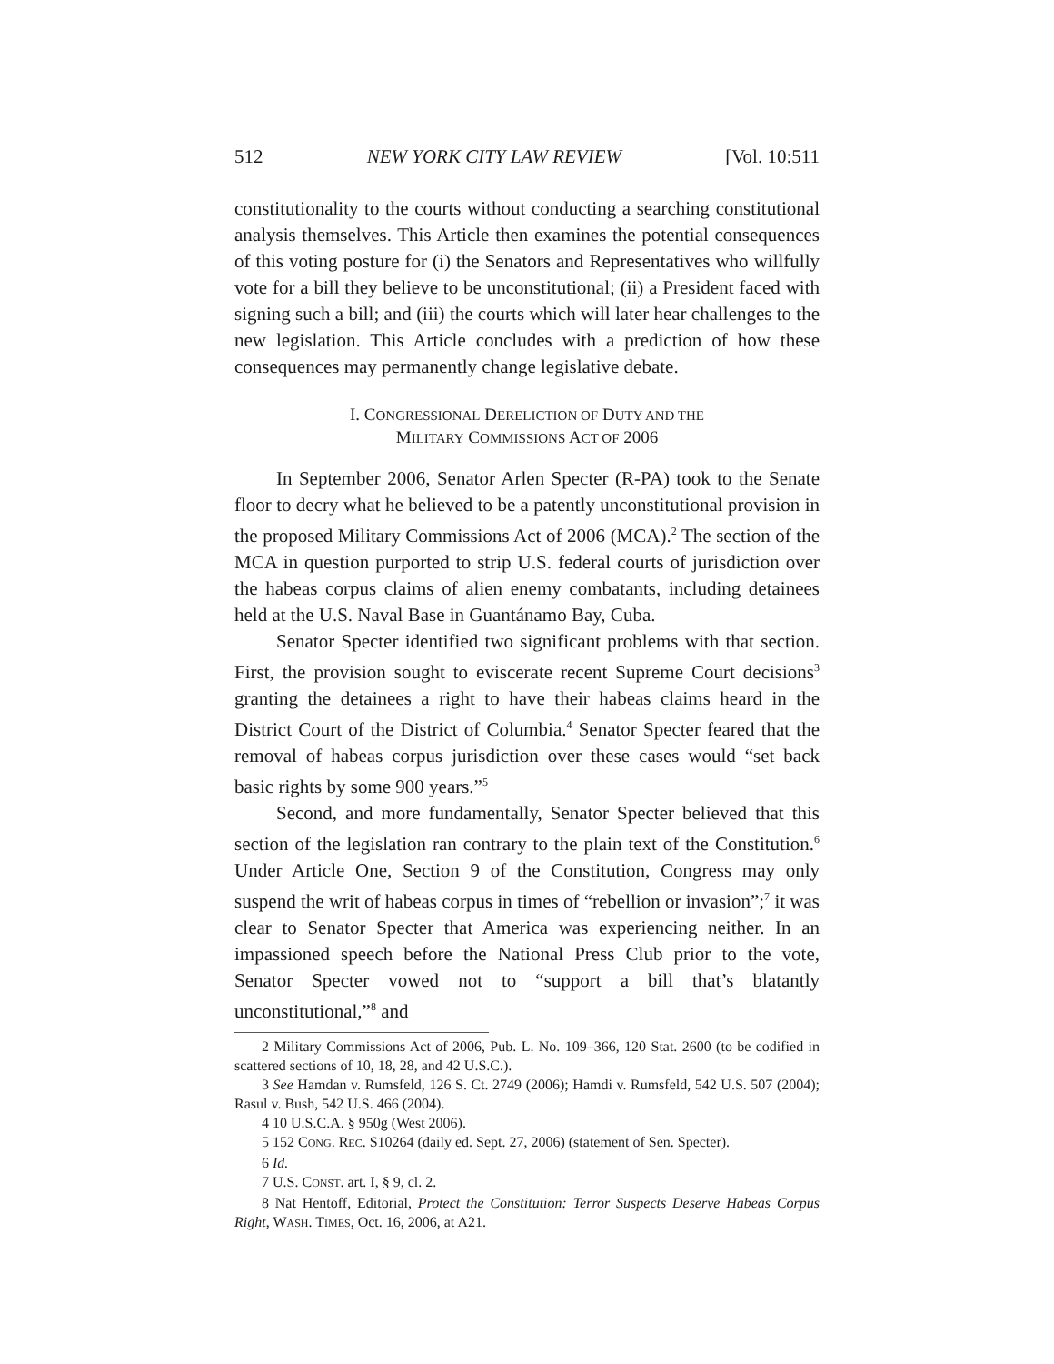512 NEW YORK CITY LAW REVIEW [Vol. 10:511
constitutionality to the courts without conducting a searching constitutional analysis themselves. This Article then examines the potential consequences of this voting posture for (i) the Senators and Representatives who willfully vote for a bill they believe to be unconstitutional; (ii) a President faced with signing such a bill; and (iii) the courts which will later hear challenges to the new legislation. This Article concludes with a prediction of how these consequences may permanently change legislative debate.
I. CONGRESSIONAL DERELICTION OF DUTY AND THE
MILITARY COMMISSIONS ACT OF 2006
In September 2006, Senator Arlen Specter (R-PA) took to the Senate floor to decry what he believed to be a patently unconstitutional provision in the proposed Military Commissions Act of 2006 (MCA).<sup>2</sup> The section of the MCA in question purported to strip U.S. federal courts of jurisdiction over the habeas corpus claims of alien enemy combatants, including detainees held at the U.S. Naval Base in Guantánamo Bay, Cuba.
Senator Specter identified two significant problems with that section. First, the provision sought to eviscerate recent Supreme Court decisions<sup>3</sup> granting the detainees a right to have their habeas claims heard in the District Court of the District of Columbia.<sup>4</sup> Senator Specter feared that the removal of habeas corpus jurisdiction over these cases would “set back basic rights by some 900 years.”<sup>5</sup>
Second, and more fundamentally, Senator Specter believed that this section of the legislation ran contrary to the plain text of the Constitution.<sup>6</sup> Under Article One, Section 9 of the Constitution, Congress may only suspend the writ of habeas corpus in times of “rebellion or invasion”;<sup>7</sup> it was clear to Senator Specter that America was experiencing neither. In an impassioned speech before the National Press Club prior to the vote, Senator Specter vowed not to “support a bill that’s blatantly unconstitutional,”<sup>8</sup> and
2 Military Commissions Act of 2006, Pub. L. No. 109–366, 120 Stat. 2600 (to be codified in scattered sections of 10, 18, 28, and 42 U.S.C.).
3 See Hamdan v. Rumsfeld, 126 S. Ct. 2749 (2006); Hamdi v. Rumsfeld, 542 U.S. 507 (2004); Rasul v. Bush, 542 U.S. 466 (2004).
4 10 U.S.C.A. § 950g (West 2006).
5 152 CONG. REC. S10264 (daily ed. Sept. 27, 2006) (statement of Sen. Specter).
6 Id.
7 U.S. CONST. art. I, § 9, cl. 2.
8 Nat Hentoff, Editorial, Protect the Constitution: Terror Suspects Deserve Habeas Corpus Right, WASH. TIMES, Oct. 16, 2006, at A21.